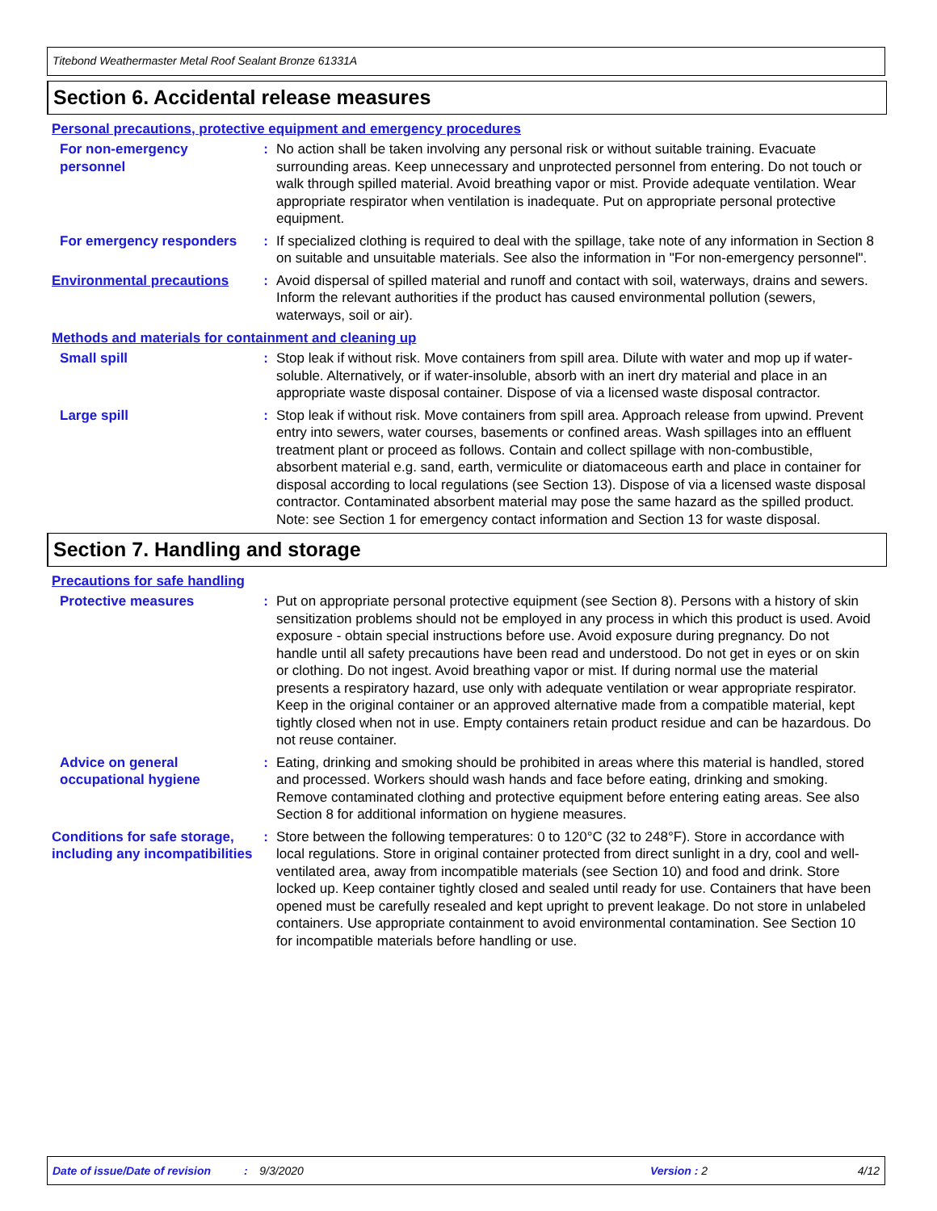Titebond Weathermaster Metal Roof Sealant Bronze 61331A
Section 6. Accidental release measures
Personal precautions, protective equipment and emergency procedures
For non-emergency personnel
: No action shall be taken involving any personal risk or without suitable training. Evacuate surrounding areas. Keep unnecessary and unprotected personnel from entering. Do not touch or walk through spilled material. Avoid breathing vapor or mist. Provide adequate ventilation. Wear appropriate respirator when ventilation is inadequate. Put on appropriate personal protective equipment.
For emergency responders : If specialized clothing is required to deal with the spillage, take note of any information in Section 8 on suitable and unsuitable materials. See also the information in "For non-emergency personnel".
Environmental precautions : Avoid dispersal of spilled material and runoff and contact with soil, waterways, drains and sewers. Inform the relevant authorities if the product has caused environmental pollution (sewers, waterways, soil or air).
Methods and materials for containment and cleaning up
Small spill : Stop leak if without risk. Move containers from spill area. Dilute with water and mop up if water-soluble. Alternatively, or if water-insoluble, absorb with an inert dry material and place in an appropriate waste disposal container. Dispose of via a licensed waste disposal contractor.
Large spill : Stop leak if without risk. Move containers from spill area. Approach release from upwind. Prevent entry into sewers, water courses, basements or confined areas. Wash spillages into an effluent treatment plant or proceed as follows. Contain and collect spillage with non-combustible, absorbent material e.g. sand, earth, vermiculite or diatomaceous earth and place in container for disposal according to local regulations (see Section 13). Dispose of via a licensed waste disposal contractor. Contaminated absorbent material may pose the same hazard as the spilled product. Note: see Section 1 for emergency contact information and Section 13 for waste disposal.
Section 7. Handling and storage
Precautions for safe handling
Protective measures : Put on appropriate personal protective equipment (see Section 8). Persons with a history of skin sensitization problems should not be employed in any process in which this product is used. Avoid exposure - obtain special instructions before use. Avoid exposure during pregnancy. Do not handle until all safety precautions have been read and understood. Do not get in eyes or on skin or clothing. Do not ingest. Avoid breathing vapor or mist. If during normal use the material presents a respiratory hazard, use only with adequate ventilation or wear appropriate respirator. Keep in the original container or an approved alternative made from a compatible material, kept tightly closed when not in use. Empty containers retain product residue and can be hazardous. Do not reuse container.
Advice on general occupational hygiene
: Eating, drinking and smoking should be prohibited in areas where this material is handled, stored and processed. Workers should wash hands and face before eating, drinking and smoking. Remove contaminated clothing and protective equipment before entering eating areas. See also Section 8 for additional information on hygiene measures.
Conditions for safe storage, including any incompatibilities
: Store between the following temperatures: 0 to 120°C (32 to 248°F). Store in accordance with local regulations. Store in original container protected from direct sunlight in a dry, cool and well-ventilated area, away from incompatible materials (see Section 10) and food and drink. Store locked up. Keep container tightly closed and sealed until ready for use. Containers that have been opened must be carefully resealed and kept upright to prevent leakage. Do not store in unlabeled containers. Use appropriate containment to avoid environmental contamination. See Section 10 for incompatible materials before handling or use.
Date of issue/Date of revision: 9/3/2020 Version : 2 4/12